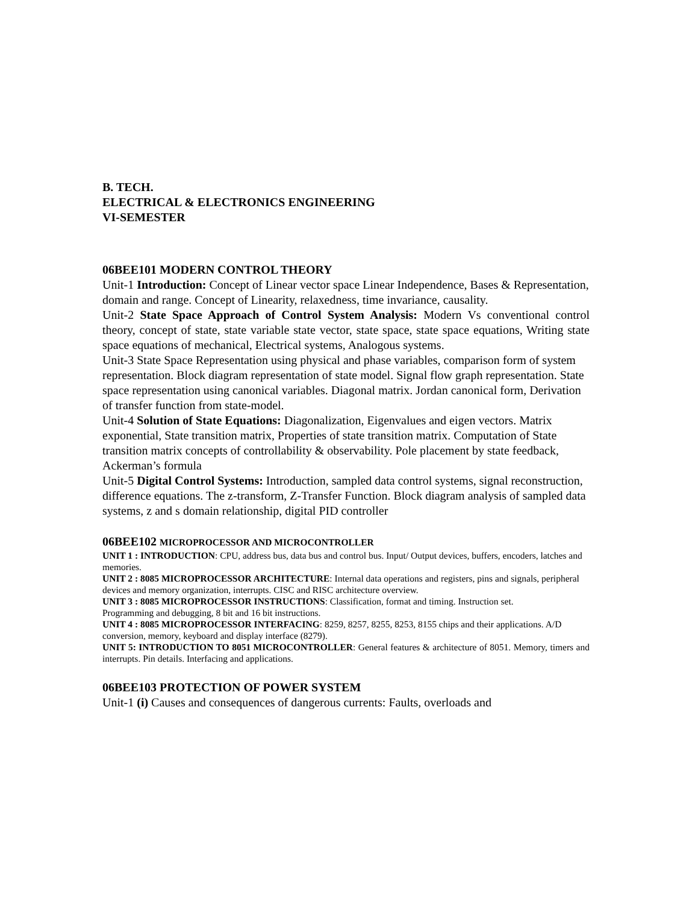B. TECH.
ELECTRICAL & ELECTRONICS ENGINEERING
VI-SEMESTER
06BEE101 MODERN CONTROL THEORY
Unit-1 Introduction: Concept of Linear vector space Linear Independence, Bases & Representation, domain and range. Concept of Linearity, relaxedness, time invariance, causality.
Unit-2 State Space Approach of Control System Analysis: Modern Vs conventional control theory, concept of state, state variable state vector, state space, state space equations, Writing state space equations of mechanical, Electrical systems, Analogous systems.
Unit-3 State Space Representation using physical and phase variables, comparison form of system representation. Block diagram representation of state model. Signal flow graph representation. State space representation using canonical variables. Diagonal matrix. Jordan canonical form, Derivation of transfer function from state-model.
Unit-4 Solution of State Equations: Diagonalization, Eigenvalues and eigen vectors. Matrix exponential, State transition matrix, Properties of state transition matrix. Computation of State transition matrix concepts of controllability & observability. Pole placement by state feedback, Ackerman’s formula
Unit-5 Digital Control Systems: Introduction, sampled data control systems, signal reconstruction, difference equations. The z-transform, Z-Transfer Function. Block diagram analysis of sampled data systems, z and s domain relationship, digital PID controller
06BEE102 MICROPROCESSOR AND MICROCONTROLLER
UNIT 1 : INTRODUCTION: CPU, address bus, data bus and control bus. Input/ Output devices, buffers, encoders, latches and memories.
UNIT 2 : 8085 MICROPROCESSOR ARCHITECTURE: Internal data operations and registers, pins and signals, peripheral devices and memory organization, interrupts. CISC and RISC architecture overview.
UNIT 3 : 8085 MICROPROCESSOR INSTRUCTIONS: Classification, format and timing. Instruction set.
Programming and debugging, 8 bit and 16 bit instructions.
UNIT 4 : 8085 MICROPROCESSOR INTERFACING: 8259, 8257, 8255, 8253, 8155 chips and their applications. A/D conversion, memory, keyboard and display interface (8279).
UNIT 5: INTRODUCTION TO 8051 MICROCONTROLLER: General features & architecture of 8051. Memory, timers and interrupts. Pin details. Interfacing and applications.
06BEE103 PROTECTION OF POWER SYSTEM
Unit-1 (i) Causes and consequences of dangerous currents: Faults, overloads and